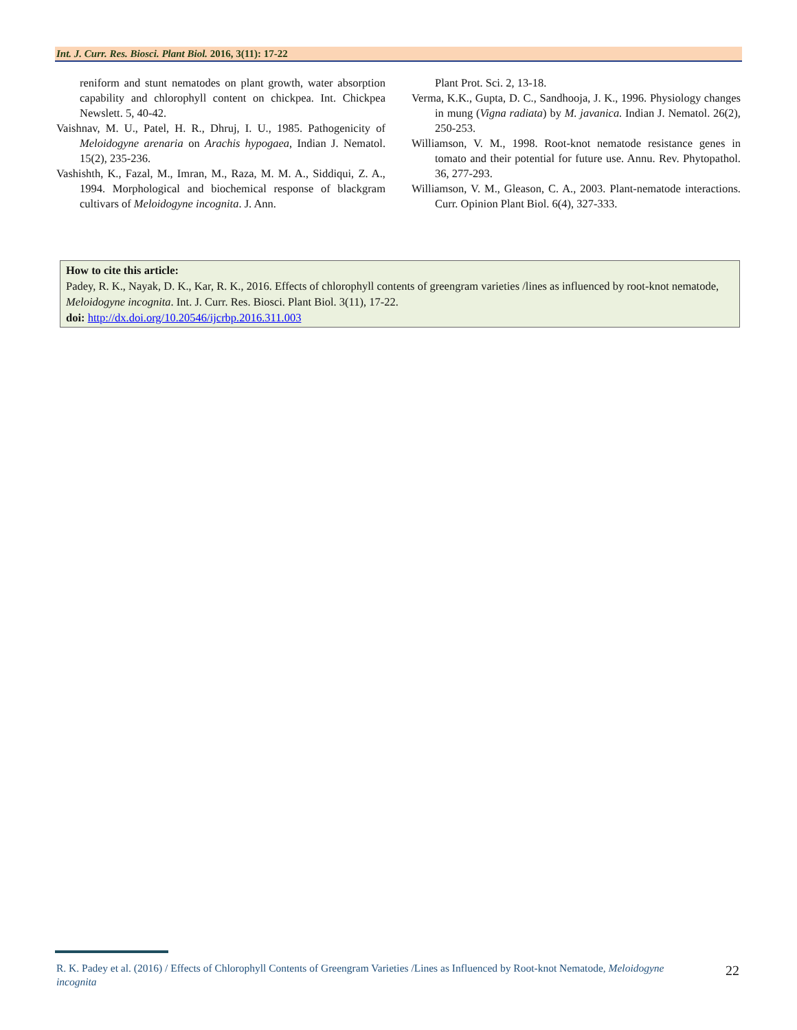Int. J. Curr. Res. Biosci. Plant Biol. 2016, 3(11): 17-22
reniform and stunt nematodes on plant growth, water absorption capability and chlorophyll content on chickpea. Int. Chickpea Newslett. 5, 40-42.
Vaishnav, M. U., Patel, H. R., Dhruj, I. U., 1985. Pathogenicity of Meloidogyne arenaria on Arachis hypogaea, Indian J. Nematol. 15(2), 235-236.
Vashishth, K., Fazal, M., Imran, M., Raza, M. M. A., Siddiqui, Z. A., 1994. Morphological and biochemical response of blackgram cultivars of Meloidogyne incognita. J. Ann.
Plant Prot. Sci. 2, 13-18.
Verma, K.K., Gupta, D. C., Sandhooja, J. K., 1996. Physiology changes in mung (Vigna radiata) by M. javanica. Indian J. Nematol. 26(2), 250-253.
Williamson, V. M., 1998. Root-knot nematode resistance genes in tomato and their potential for future use. Annu. Rev. Phytopathol. 36, 277-293.
Williamson, V. M., Gleason, C. A., 2003. Plant-nematode interactions. Curr. Opinion Plant Biol. 6(4), 327-333.
How to cite this article:
Padey, R. K., Nayak, D. K., Kar, R. K., 2016. Effects of chlorophyll contents of greengram varieties /lines as influenced by root-knot nematode, Meloidogyne incognita. Int. J. Curr. Res. Biosci. Plant Biol. 3(11), 17-22.
doi: http://dx.doi.org/10.20546/ijcrbp.2016.311.003
R. K. Padey et al. (2016) / Effects of Chlorophyll Contents of Greengram Varieties /Lines as Influenced by Root-knot Nematode, Meloidogyne incognita
22